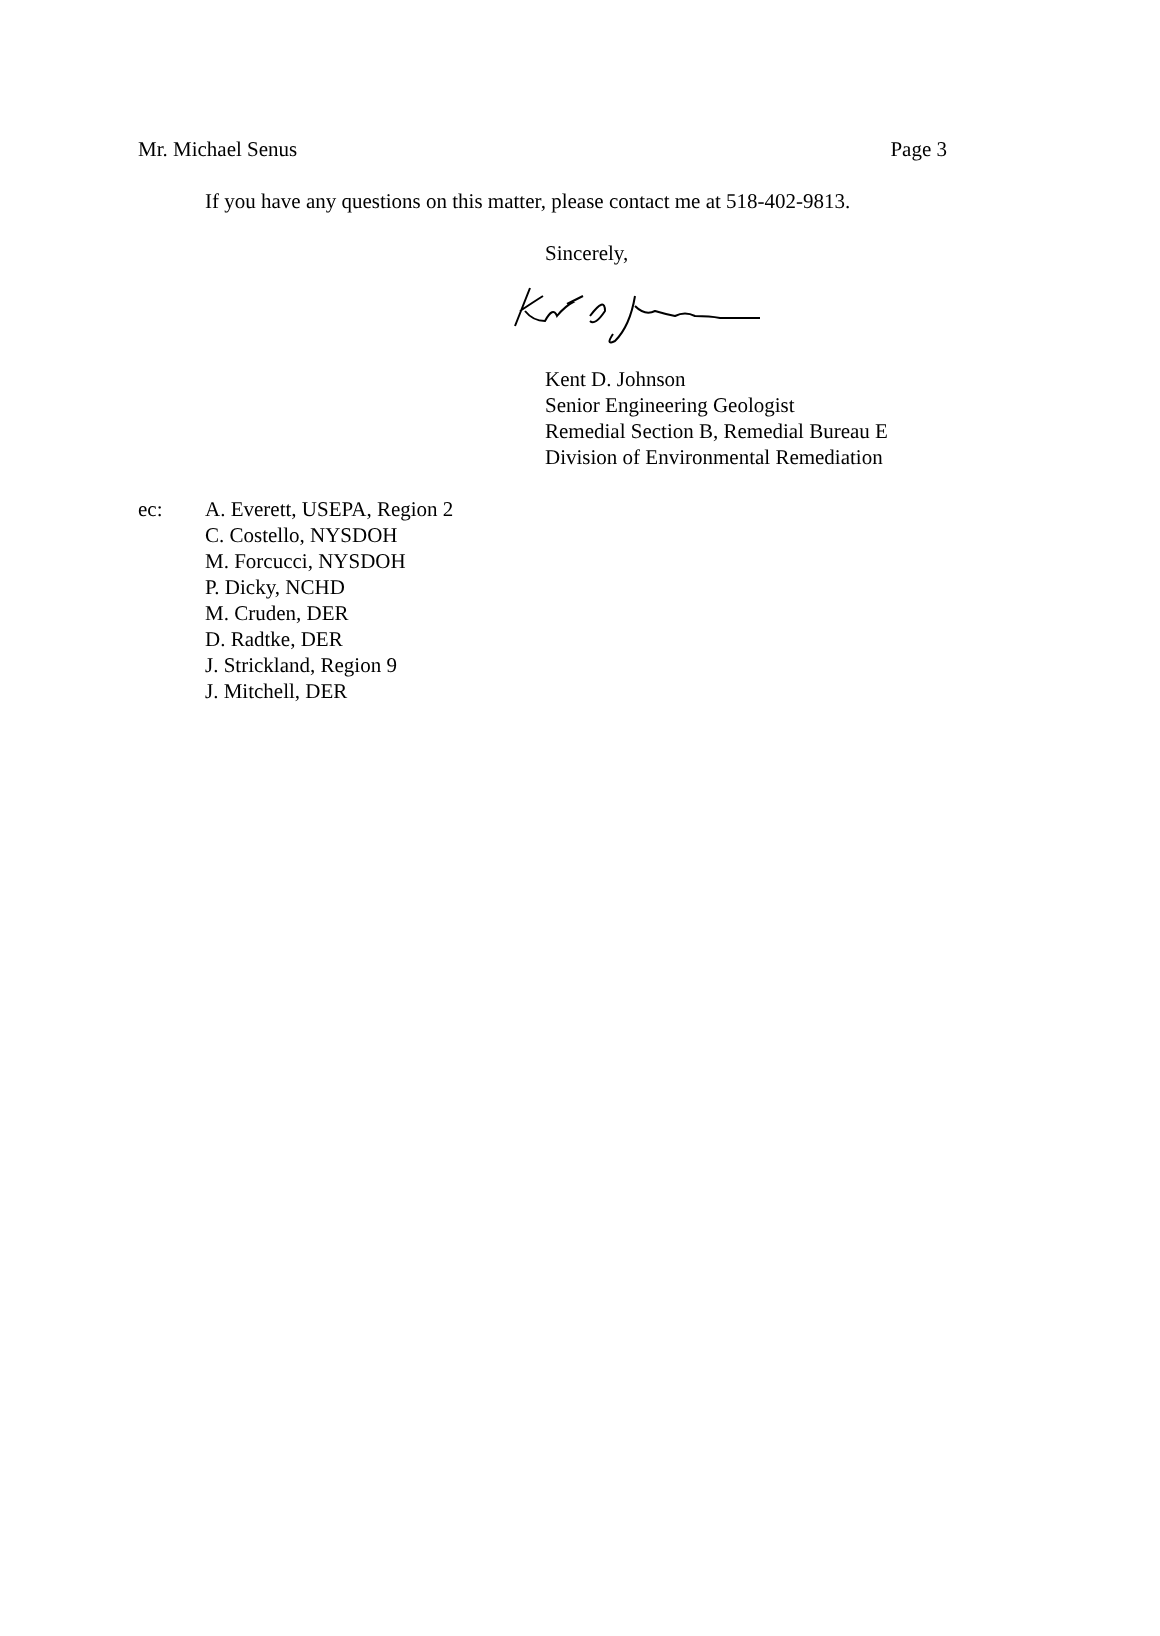Mr. Michael Senus Page 3
If you have any questions on this matter, please contact me at 518-402-9813.
Sincerely,
Kent D. Johnson
Senior Engineering Geologist
Remedial Section B, Remedial Bureau E
Division of Environmental Remediation
ec: A. Everett, USEPA, Region 2
C. Costello, NYSDOH
M. Forcucci, NYSDOH
P. Dicky, NCHD
M. Cruden, DER
D. Radtke, DER
J. Strickland, Region 9
J. Mitchell, DER